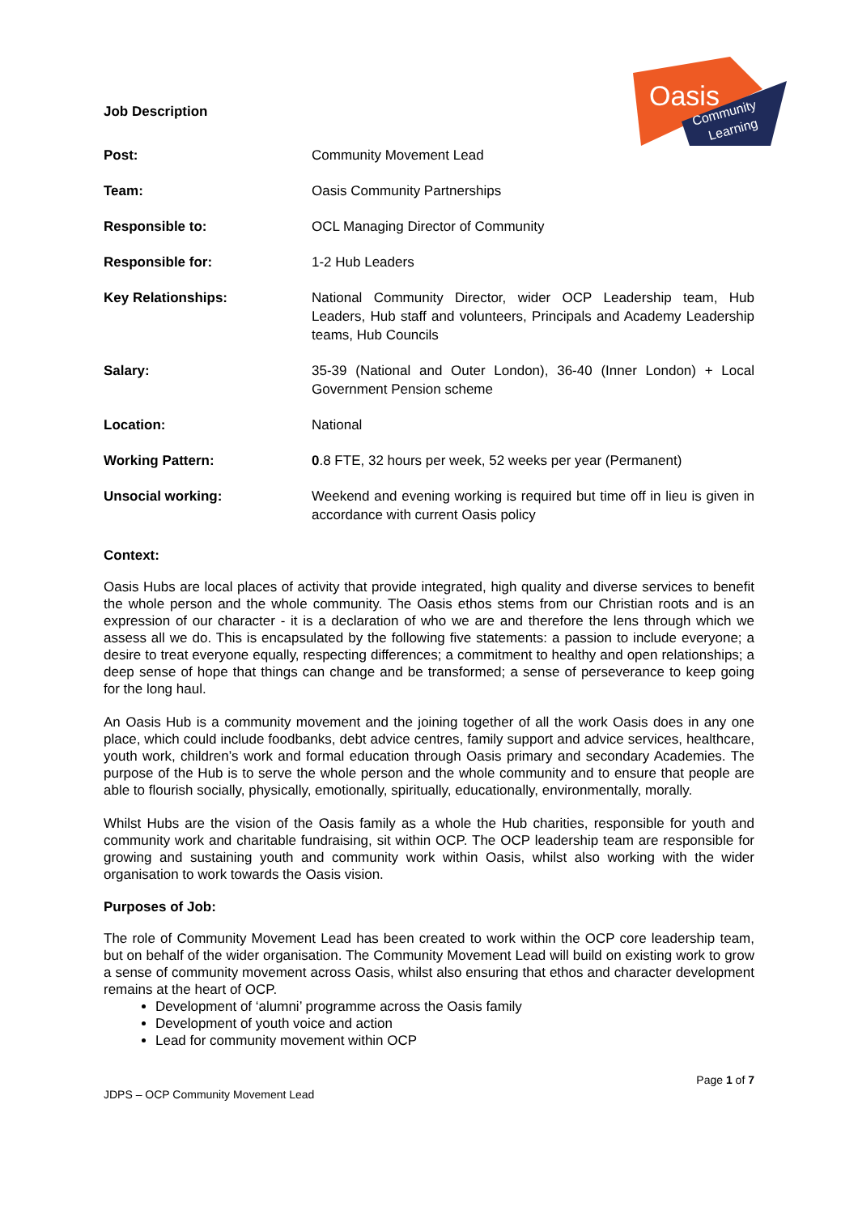Job Description
Oasis
Community
Learning
| Post: | Community Movement Lead |
| Team: | Oasis Community Partnerships |
| Responsible to: | OCL Managing Director of Community |
| Responsible for: | 1-2 Hub Leaders |
| Key Relationships: | National Community Director, wider OCP Leadership team, Hub Leaders, Hub staff and volunteers, Principals and Academy Leadership teams, Hub Councils |
| Salary: | 35-39 (National and Outer London), 36-40 (Inner London) + Local Government Pension scheme |
| Location: | National |
| Working Pattern: | 0 .8 FTE, 32 hours per week, 52 weeks per year (Permanent) |
| Unsocial working: | Weekend and evening working is required but time off in lieu is given in accordance with current Oasis policy |
Context:
Oasis Hubs are local places of activity that provide integrated, high quality and diverse services to benefit the whole person and the whole community. The Oasis ethos stems from our Christian roots and is an expression of our character - it is a declaration of who we are and therefore the lens through which we assess all we do. This is encapsulated by the following five statements: a passion to include everyone; a desire to treat everyone equally, respecting differences; a commitment to healthy and open relationships; a deep sense of hope that things can change and be transformed; a sense of perseverance to keep going for the long haul.
An Oasis Hub is a community movement and the joining together of all the work Oasis does in any one place, which could include foodbanks, debt advice centres, family support and advice services, healthcare, youth work, children’s work and formal education through Oasis primary and secondary Academies. The purpose of the Hub is to serve the whole person and the whole community and to ensure that people are able to flourish socially, physically, emotionally, spiritually, educationally, environmentally, morally.
Whilst Hubs are the vision of the Oasis family as a whole the Hub charities, responsible for youth and community work and charitable fundraising, sit within OCP. The OCP leadership team are responsible for growing and sustaining youth and community work within Oasis, whilst also working with the wider organisation to work towards the Oasis vision.
Purposes of Job:
The role of Community Movement Lead has been created to work within the OCP core leadership team, but on behalf of the wider organisation. The Community Movement Lead will build on existing work to grow a sense of community movement across Oasis, whilst also ensuring that ethos and character development remains at the heart of OCP.
Development of ‘alumni’ programme across the Oasis family
Development of youth voice and action
Lead for community movement within OCP
JDPS – OCP Community Movement Lead Page 1 of 7